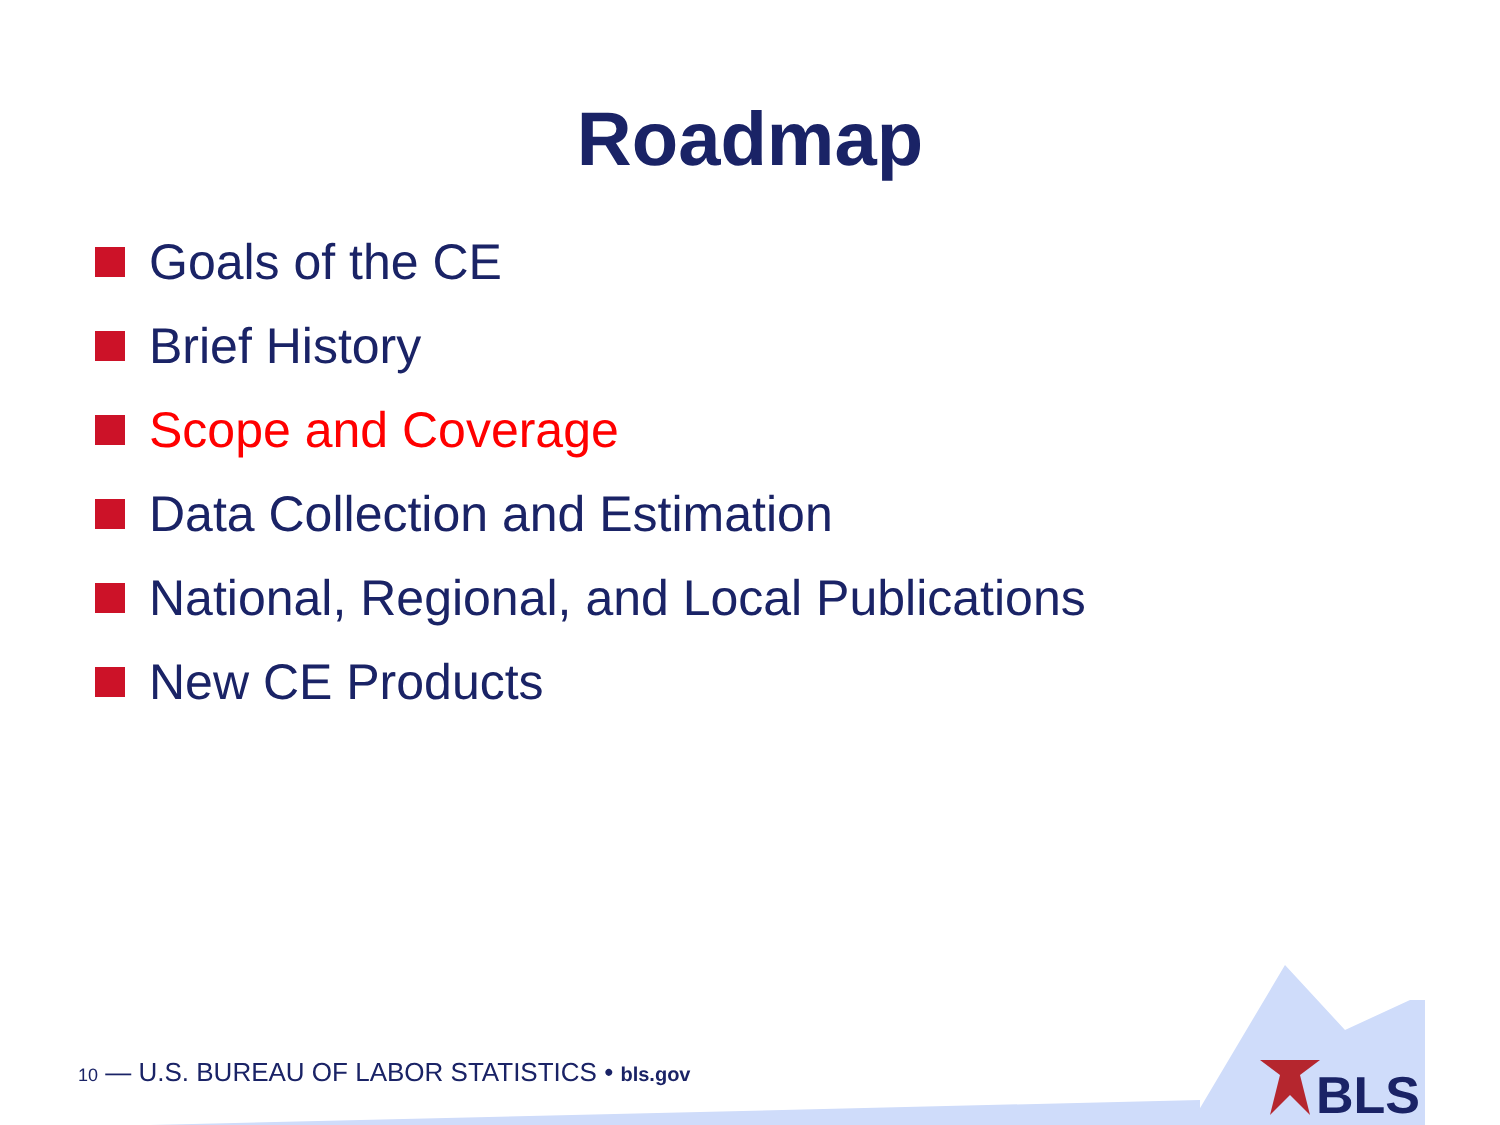Roadmap
Goals of the CE
Brief History
Scope and Coverage
Data Collection and Estimation
National, Regional, and Local Publications
New CE Products
10 — U.S. BUREAU OF LABOR STATISTICS • bls.gov
BLS